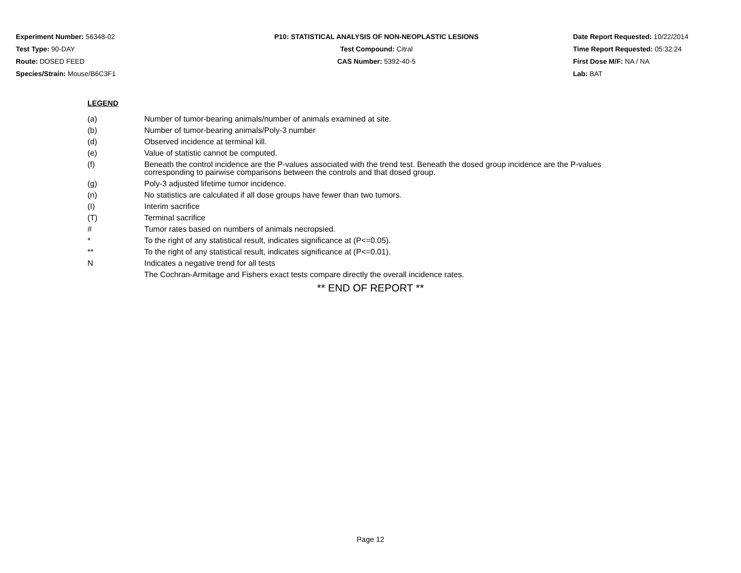Experiment Number: 56348-02
Test Type: 90-DAY
Route: DOSED FEED
Species/Strain: Mouse/B6C3F1
P10: STATISTICAL ANALYSIS OF NON-NEOPLASTIC LESIONS
Test Compound: Citral
CAS Number: 5392-40-5
Date Report Requested: 10/22/2014
Time Report Requested: 05:32:24
First Dose M/F: NA / NA
Lab: BAT
LEGEND
(a) Number of tumor-bearing animals/number of animals examined at site.
(b) Number of tumor-bearing animals/Poly-3 number
(d) Observed incidence at terminal kill.
(e) Value of statistic cannot be computed.
(f) Beneath the control incidence are the P-values associated with the trend test. Beneath the dosed group incidence are the P-values corresponding to pairwise comparisons between the controls and that dosed group.
(g) Poly-3 adjusted lifetime tumor incidence.
(n) No statistics are calculated if all dose groups have fewer than two tumors.
(I) Interim sacrifice
(T) Terminal sacrifice
# Tumor rates based on numbers of animals necropsied.
* To the right of any statistical result, indicates significance at (P<=0.05).
** To the right of any statistical result, indicates significance at (P<=0.01).
N Indicates a negative trend for all tests
The Cochran-Armitage and Fishers exact tests compare directly the overall incidence rates.
** END OF REPORT **
Page 12